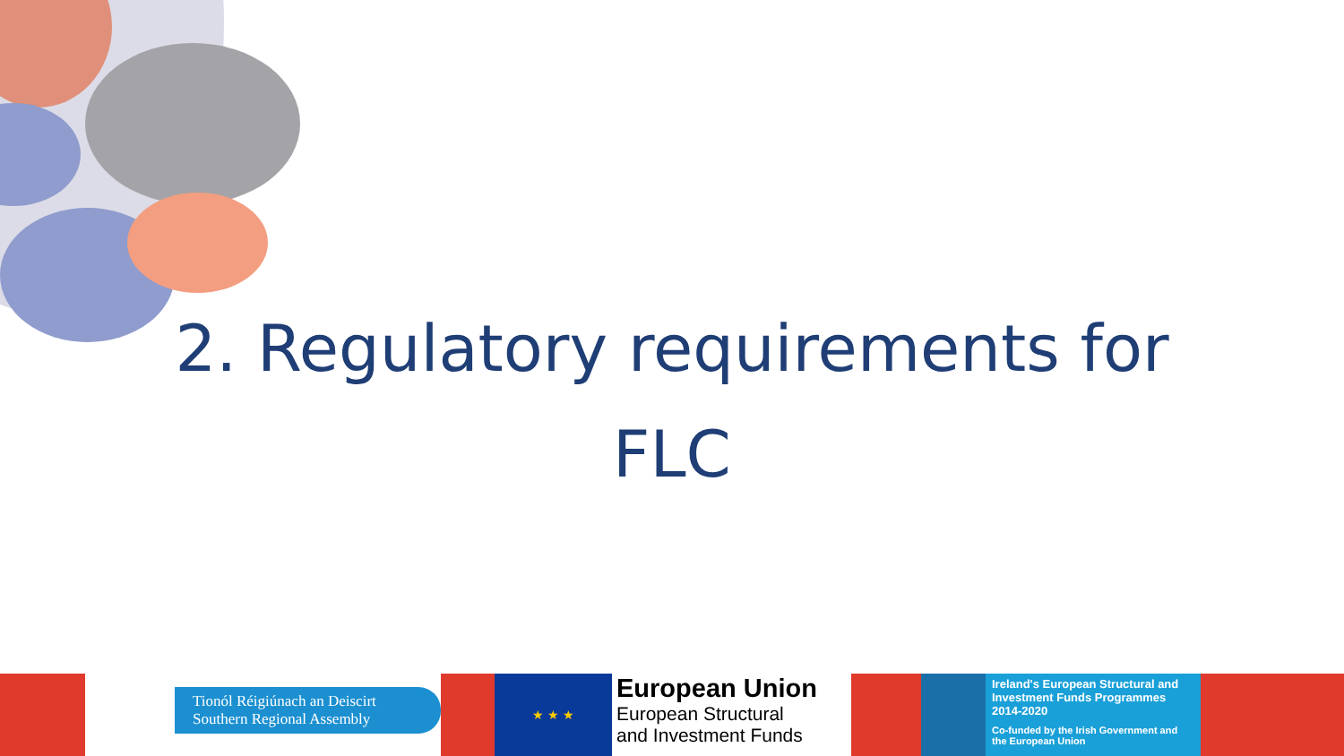2. Regulatory requirements for
FLC
Tionól Réigiúnach an Deiscirt
Southern Regional Assembly
★ ★ ★
European Union
European Structural
and Investment Funds
Ireland's European Structural and Investment Funds Programmes 2014-2020
Co-funded by the Irish Government and the European Union